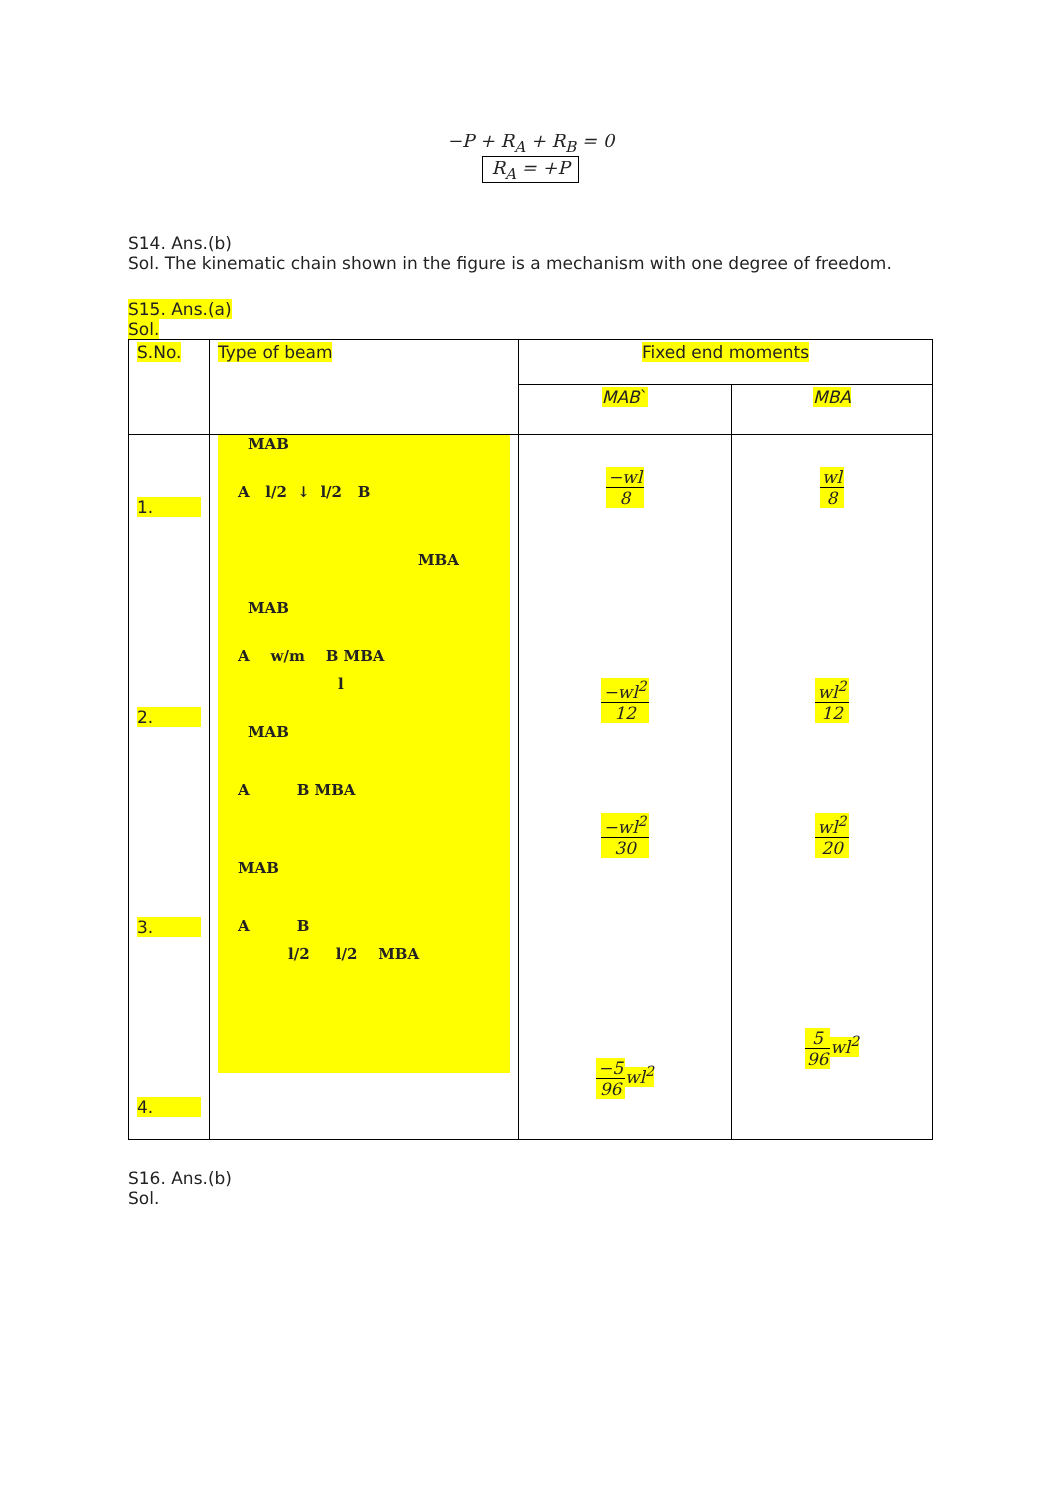−P + R<sub>A</sub> + R<sub>B</sub> = 0
R<sub>A</sub> = +P
S14. Ans.(b)
Sol. The kinematic chain shown in the figure is a mechanism with one degree of freedom.
S15. Ans.(a)
Sol.
| S.No. | Type of beam | Fixed end moments | |
| | | MAB ` | MBA |
| 1. 2. 3. 4. | MAB A l/2 ↓ l/2 B MBA MAB A w/m B MBA l MAB A B MBA MAB A B l/2 l/2 MBA | −wl 8 −wl<sup>2</sup> 12 −wl<sup>2</sup> 30 −5 96 wl<sup>2</sup> | wl 8 wl<sup>2</sup> 12 wl<sup>2</sup> 20 5 96 wl<sup>2</sup> |
S16. Ans.(b)
Sol.